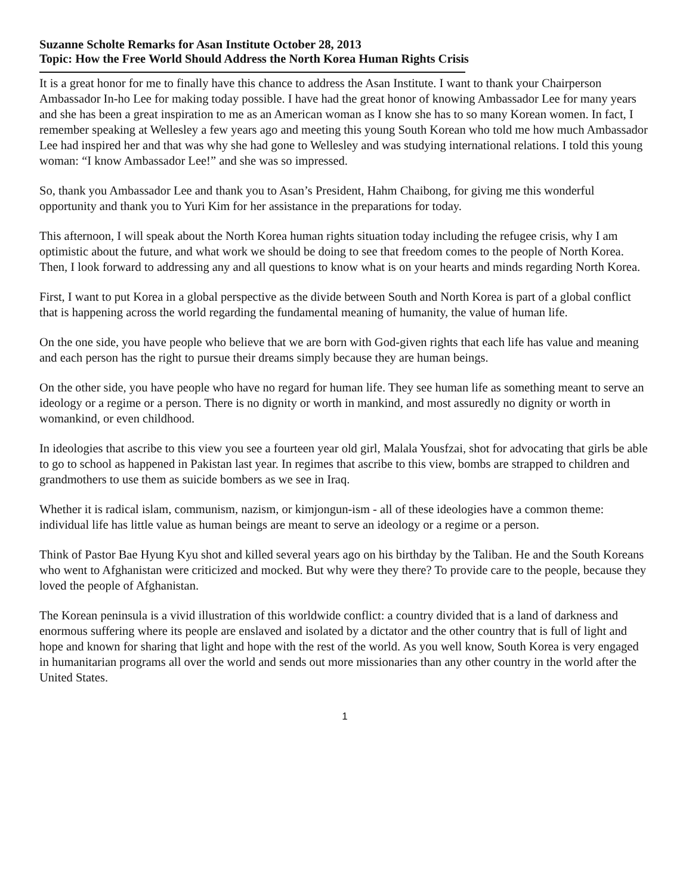Suzanne Scholte Remarks for Asan Institute October 28, 2013
Topic: How the Free World Should Address the North Korea Human Rights Crisis
It is a great honor for me to finally have this chance to address the Asan Institute. I want to thank your Chairperson Ambassador In-ho Lee for making today possible. I have had the great honor of knowing Ambassador Lee for many years and she has been a great inspiration to me as an American woman as I know she has to so many Korean women. In fact, I remember speaking at Wellesley a few years ago and meeting this young South Korean who told me how much Ambassador Lee had inspired her and that was why she had gone to Wellesley and was studying international relations. I told this young woman: “I know Ambassador Lee!” and she was so impressed.
So, thank you Ambassador Lee and thank you to Asan’s President, Hahm Chaibong, for giving me this wonderful opportunity and thank you to Yuri Kim for her assistance in the preparations for today.
This afternoon, I will speak about the North Korea human rights situation today including the refugee crisis, why I am optimistic about the future, and what work we should be doing to see that freedom comes to the people of North Korea. Then, I look forward to addressing any and all questions to know what is on your hearts and minds regarding North Korea.
First, I want to put Korea in a global perspective as the divide between South and North Korea is part of a global conflict that is happening across the world regarding the fundamental meaning of humanity, the value of human life.
On the one side, you have people who believe that we are born with God-given rights that each life has value and meaning and each person has the right to pursue their dreams simply because they are human beings.
On the other side, you have people who have no regard for human life. They see human life as something meant to serve an ideology or a regime or a person. There is no dignity or worth in mankind, and most assuredly no dignity or worth in womankind, or even childhood.
In ideologies that ascribe to this view you see a fourteen year old girl, Malala Yousfzai, shot for advocating that girls be able to go to school as happened in Pakistan last year. In regimes that ascribe to this view, bombs are strapped to children and grandmothers to use them as suicide bombers as we see in Iraq.
Whether it is radical islam, communism, nazism, or kimjongun-ism - all of these ideologies have a common theme: individual life has little value as human beings are meant to serve an ideology or a regime or a person.
Think of Pastor Bae Hyung Kyu shot and killed several years ago on his birthday by the Taliban. He and the South Koreans who went to Afghanistan were criticized and mocked. But why were they there? To provide care to the people, because they loved the people of Afghanistan.
The Korean peninsula is a vivid illustration of this worldwide conflict: a country divided that is a land of darkness and enormous suffering where its people are enslaved and isolated by a dictator and the other country that is full of light and hope and known for sharing that light and hope with the rest of the world. As you well know, South Korea is very engaged in humanitarian programs all over the world and sends out more missionaries than any other country in the world after the United States.
1